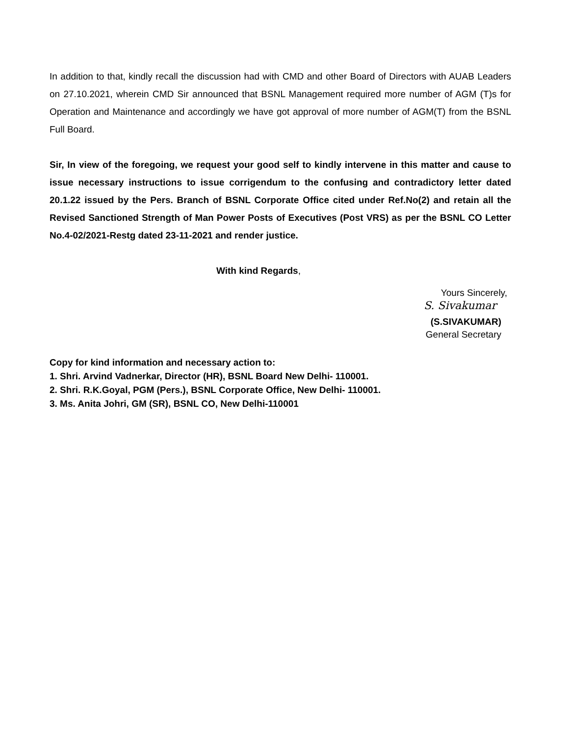In addition to that, kindly recall the discussion had with CMD and other Board of Directors with AUAB Leaders on 27.10.2021, wherein CMD Sir announced that BSNL Management required more number of AGM (T)s for Operation and Maintenance and accordingly we have got approval of more number of AGM(T) from the BSNL Full Board.
Sir, In view of the foregoing, we request your good self to kindly intervene in this matter and cause to issue necessary instructions to issue corrigendum to the confusing and contradictory letter dated 20.1.22 issued by the Pers. Branch of BSNL Corporate Office cited under Ref.No(2) and retain all the Revised Sanctioned Strength of Man Power Posts of Executives (Post VRS) as per the BSNL CO Letter No.4-02/2021-Restg dated 23-11-2021 and render justice.
With kind Regards,
Yours Sincerely,
S. Sivakumar
(S.SIVAKUMAR)
General Secretary
Copy for kind information and necessary action to:
1. Shri. Arvind Vadnerkar, Director (HR), BSNL Board New Delhi- 110001.
2. Shri. R.K.Goyal, PGM (Pers.), BSNL Corporate Office, New Delhi- 110001.
3. Ms. Anita Johri, GM (SR), BSNL CO, New Delhi-110001